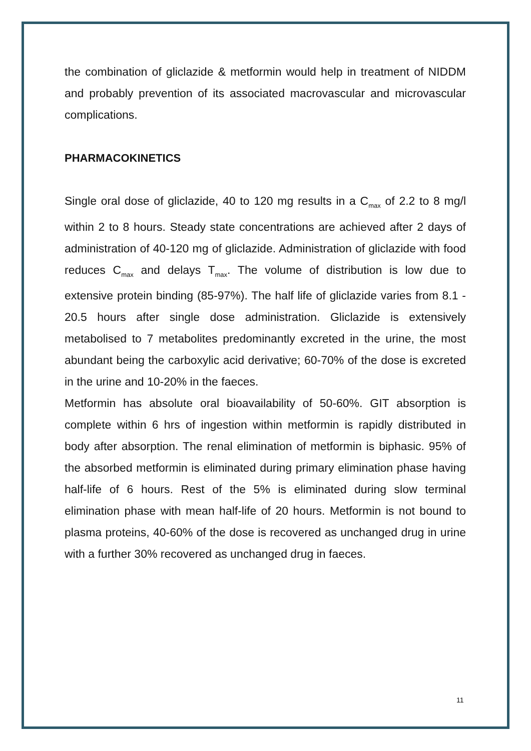the combination of gliclazide & metformin would help in treatment of NIDDM and probably prevention of its associated macrovascular and microvascular complications.
PHARMACOKINETICS
Single oral dose of gliclazide, 40 to 120 mg results in a C<sub>max</sub> of 2.2 to 8 mg/l within 2 to 8 hours. Steady state concentrations are achieved after 2 days of administration of 40-120 mg of gliclazide. Administration of gliclazide with food reduces C<sub>max</sub> and delays T<sub>max</sub>. The volume of distribution is low due to extensive protein binding (85-97%). The half life of gliclazide varies from 8.1 - 20.5 hours after single dose administration. Gliclazide is extensively metabolised to 7 metabolites predominantly excreted in the urine, the most abundant being the carboxylic acid derivative; 60-70% of the dose is excreted in the urine and 10-20% in the faeces.
Metformin has absolute oral bioavailability of 50-60%. GIT absorption is complete within 6 hrs of ingestion within metformin is rapidly distributed in body after absorption. The renal elimination of metformin is biphasic. 95% of the absorbed metformin is eliminated during primary elimination phase having half-life of 6 hours. Rest of the 5% is eliminated during slow terminal elimination phase with mean half-life of 20 hours. Metformin is not bound to plasma proteins, 40-60% of the dose is recovered as unchanged drug in urine with a further 30% recovered as unchanged drug in faeces.
11